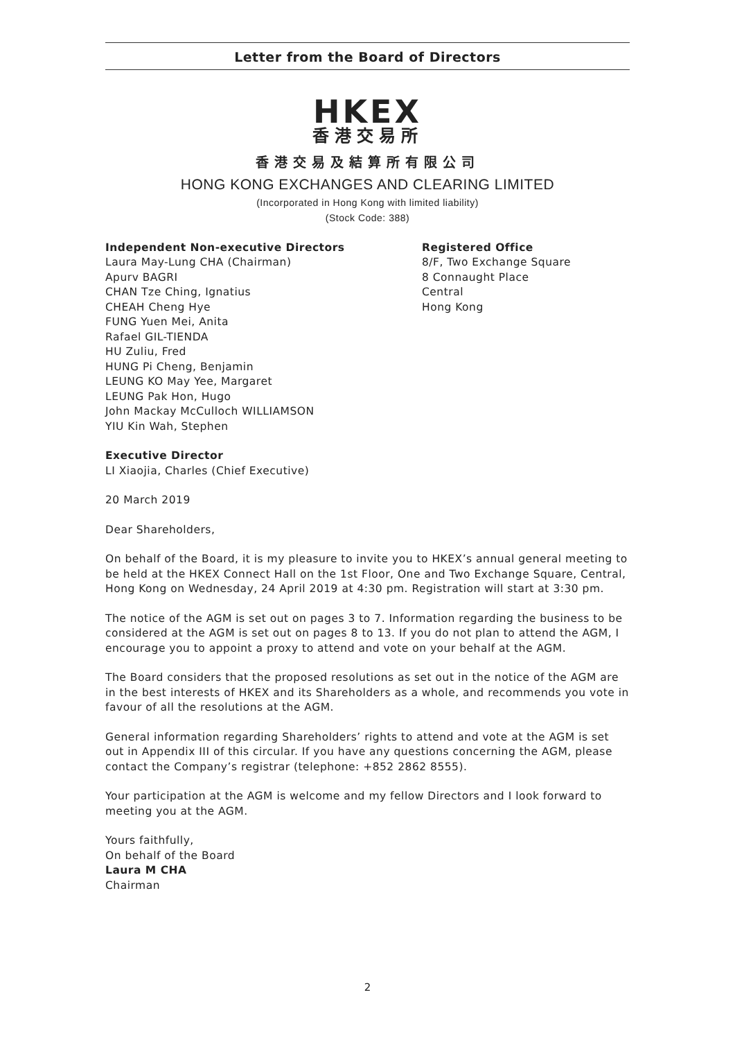Letter from the Board of Directors
HKEX
香港交易所
香港交易及結算所有限公司
HONG KONG EXCHANGES AND CLEARING LIMITED
(Incorporated in Hong Kong with limited liability)
(Stock Code: 388)
Independent Non-executive Directors
Laura May-Lung CHA (Chairman)
Apurv BAGRI
CHAN Tze Ching, Ignatius
CHEAH Cheng Hye
FUNG Yuen Mei, Anita
Rafael GIL-TIENDA
HU Zuliu, Fred
HUNG Pi Cheng, Benjamin
LEUNG KO May Yee, Margaret
LEUNG Pak Hon, Hugo
John Mackay McCulloch WILLIAMSON
YIU Kin Wah, Stephen
Registered Office
8/F, Two Exchange Square
8 Connaught Place
Central
Hong Kong
Executive Director
LI Xiaojia, Charles (Chief Executive)
20 March 2019
Dear Shareholders,
On behalf of the Board, it is my pleasure to invite you to HKEX’s annual general meeting to be held at the HKEX Connect Hall on the 1st Floor, One and Two Exchange Square, Central, Hong Kong on Wednesday, 24 April 2019 at 4:30 pm. Registration will start at 3:30 pm.
The notice of the AGM is set out on pages 3 to 7. Information regarding the business to be considered at the AGM is set out on pages 8 to 13. If you do not plan to attend the AGM, I encourage you to appoint a proxy to attend and vote on your behalf at the AGM.
The Board considers that the proposed resolutions as set out in the notice of the AGM are in the best interests of HKEX and its Shareholders as a whole, and recommends you vote in favour of all the resolutions at the AGM.
General information regarding Shareholders’ rights to attend and vote at the AGM is set out in Appendix III of this circular. If you have any questions concerning the AGM, please contact the Company’s registrar (telephone: +852 2862 8555).
Your participation at the AGM is welcome and my fellow Directors and I look forward to meeting you at the AGM.
Yours faithfully,
On behalf of the Board
Laura M CHA
Chairman
2